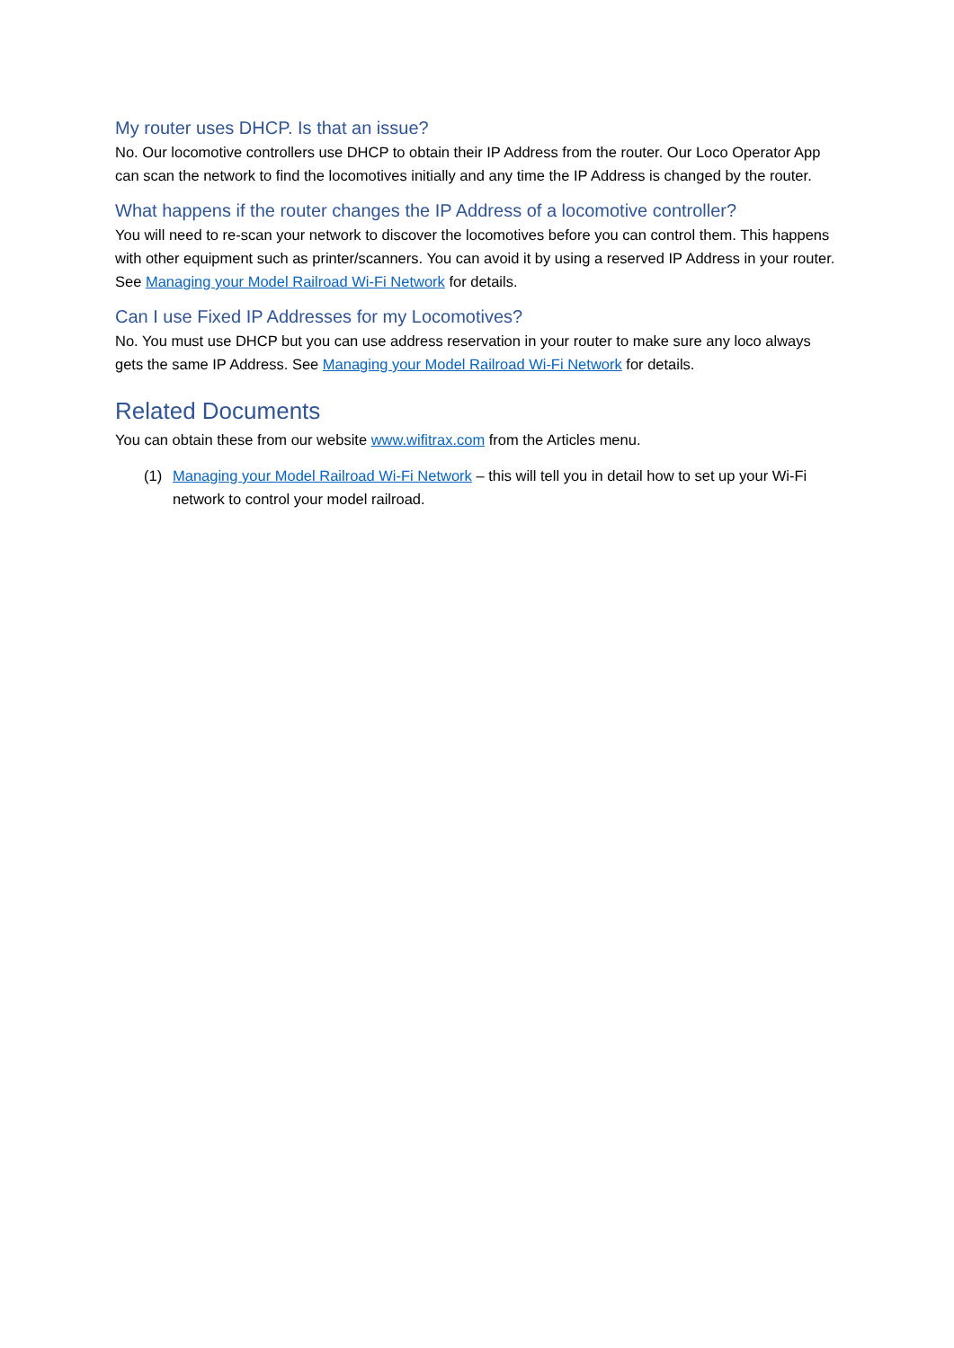My router uses DHCP. Is that an issue?
No. Our locomotive controllers use DHCP to obtain their IP Address from the router. Our Loco Operator App can scan the network to find the locomotives initially and any time the IP Address is changed by the router.
What happens if the router changes the IP Address of a locomotive controller?
You will need to re-scan your network to discover the locomotives before you can control them. This happens with other equipment such as printer/scanners. You can avoid it by using a reserved IP Address in your router. See Managing your Model Railroad Wi-Fi Network for details.
Can I use Fixed IP Addresses for my Locomotives?
No. You must use DHCP but you can use address reservation in your router to make sure any loco always gets the same IP Address. See Managing your Model Railroad Wi-Fi Network for details.
Related Documents
You can obtain these from our website www.wifitrax.com from the Articles menu.
(1) Managing your Model Railroad Wi-Fi Network – this will tell you in detail how to set up your Wi-Fi network to control your model railroad.